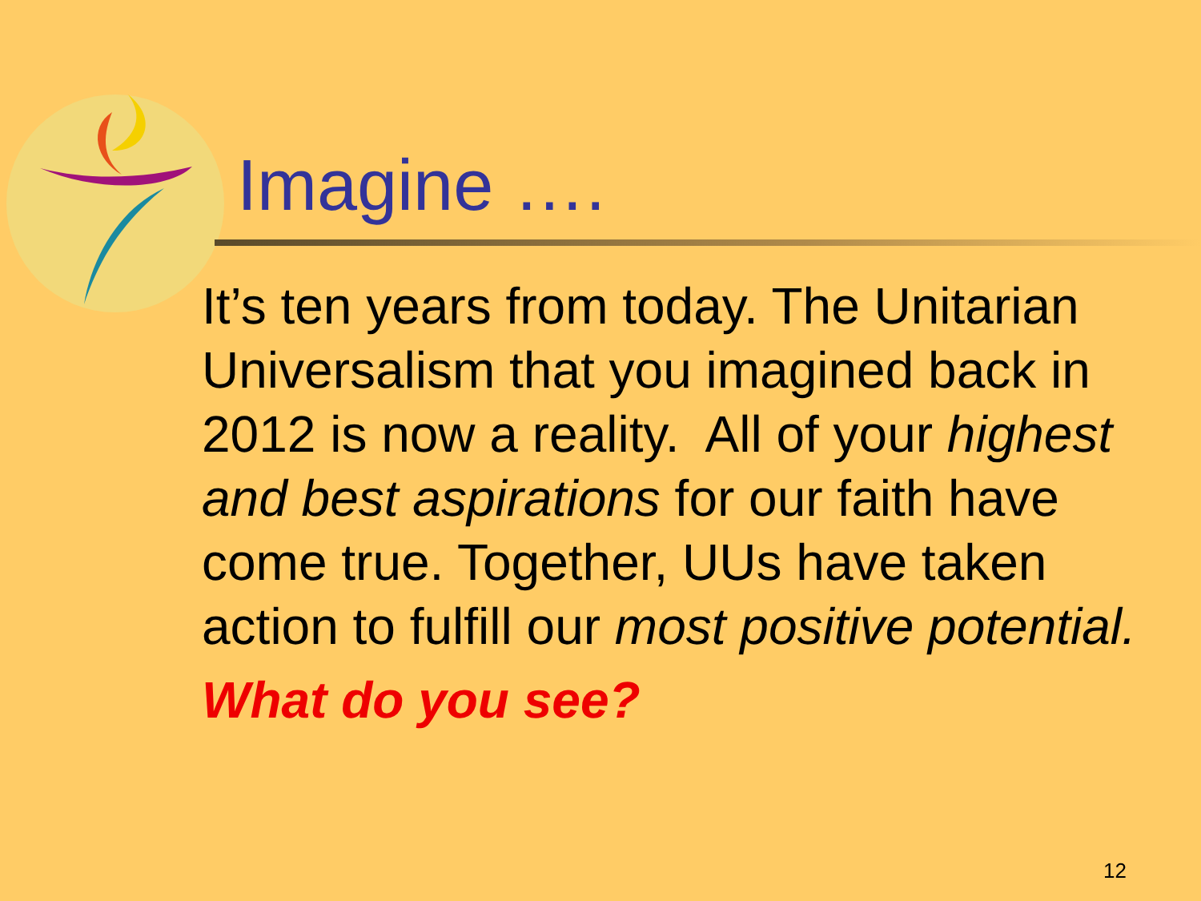Imagine ….
It’s ten years from today. The Unitarian Universalism that you imagined back in 2012 is now a reality. All of your highest and best aspirations for our faith have come true. Together, UUs have taken action to fulfill our most positive potential.
What do you see?
12